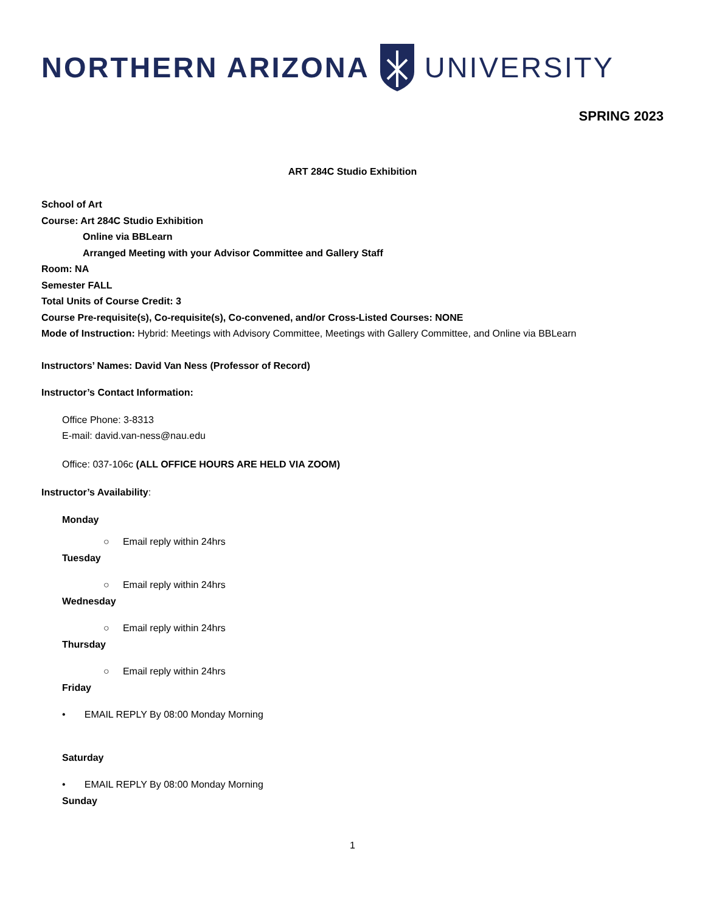NORTHERN ARIZONA UNIVERSITY
SPRING 2023
ART 284C Studio Exhibition
School of Art
Course: Art 284C Studio Exhibition
Online via BBLearn
Arranged Meeting with your Advisor Committee and Gallery Staff
Room: NA
Semester FALL
Total Units of Course Credit: 3
Course Pre-requisite(s), Co-requisite(s), Co-convened, and/or Cross-Listed Courses: NONE
Mode of Instruction: Hybrid: Meetings with Advisory Committee, Meetings with Gallery Committee, and Online via BBLearn
Instructors’ Names: David Van Ness (Professor of Record)
Instructor’s Contact Information:
Office Phone: 3-8313
E-mail: david.van-ness@nau.edu
Office: 037-106c (ALL OFFICE HOURS ARE HELD VIA ZOOM)
Instructor’s Availability:
Monday
○ Email reply within 24hrs
Tuesday
○ Email reply within 24hrs
Wednesday
○ Email reply within 24hrs
Thursday
○ Email reply within 24hrs
Friday
• EMAIL REPLY By 08:00 Monday Morning
Saturday
• EMAIL REPLY By 08:00 Monday Morning
Sunday
1